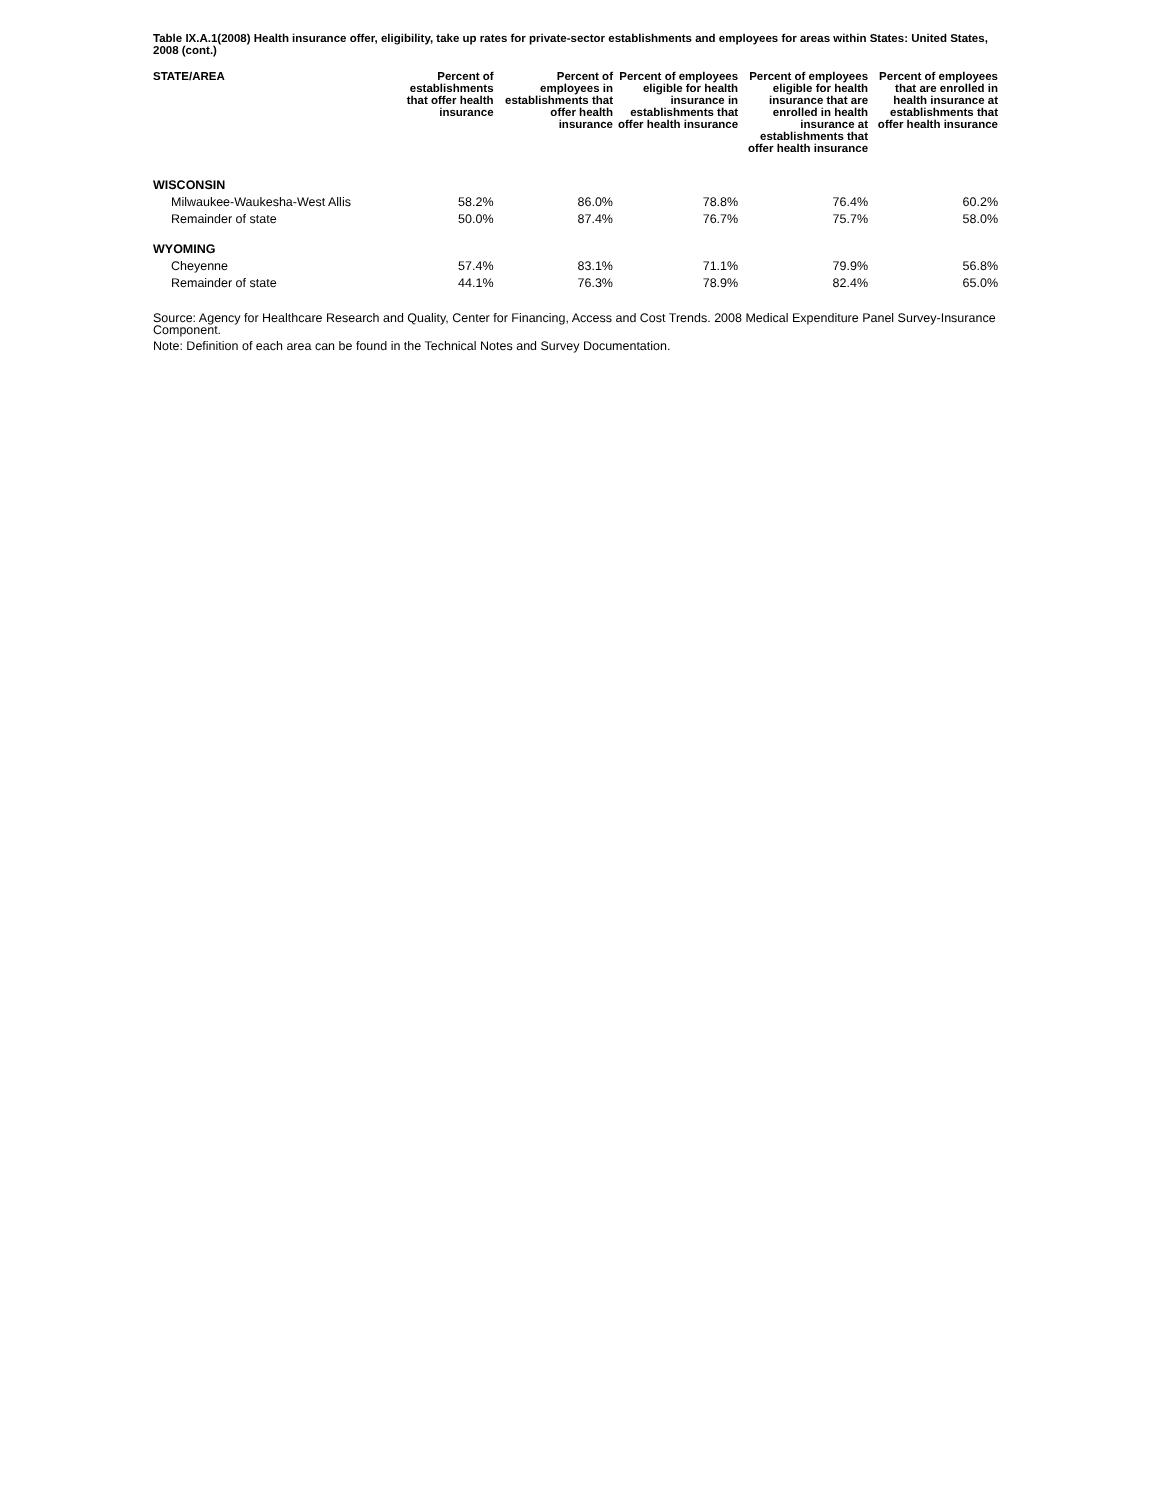Table IX.A.1(2008) Health insurance offer, eligibility, take up rates for private-sector establishments and employees for areas within States: United States, 2008 (cont.)
| STATE/AREA | Percent of establishments that offer health insurance | Percent of employees in establishments that offer health insurance | Percent of employees eligible for health insurance in establishments that offer health insurance | Percent of employees eligible for health insurance that are enrolled in health insurance at establishments that offer health insurance | Percent of employees that are enrolled in health insurance at establishments that offer health insurance |
| --- | --- | --- | --- | --- | --- |
| WISCONSIN | | | | | |
| Milwaukee-Waukesha-West Allis | 58.2% | 86.0% | 78.8% | 76.4% | 60.2% |
| Remainder of state | 50.0% | 87.4% | 76.7% | 75.7% | 58.0% |
| WYOMING | | | | | |
| Cheyenne | 57.4% | 83.1% | 71.1% | 79.9% | 56.8% |
| Remainder of state | 44.1% | 76.3% | 78.9% | 82.4% | 65.0% |
Source: Agency for Healthcare Research and Quality, Center for Financing, Access and Cost Trends. 2008 Medical Expenditure Panel Survey-Insurance Component.
Note: Definition of each area can be found in the Technical Notes and Survey Documentation.